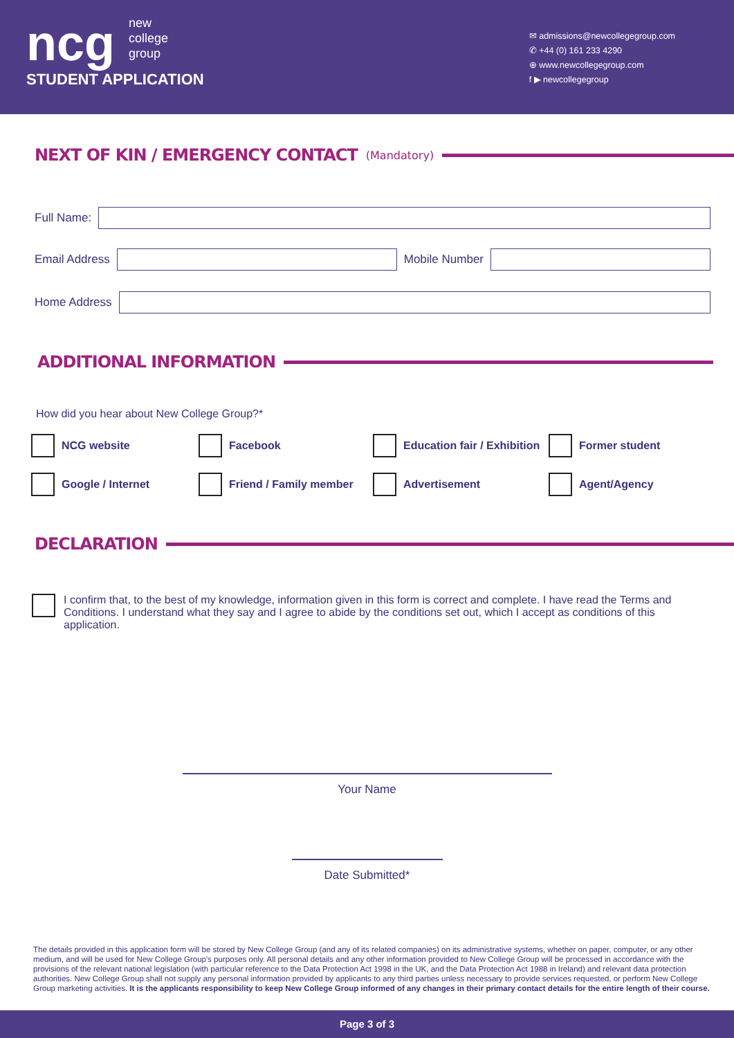ncg new
college
group
STUDENT APPLICATION
✉ admissions@newcollegegroup.com
✆ +44 (0) 161 233 4290
⊕ www.newcollegegroup.com
f ▶ newcollegegroup
NEXT OF KIN / EMERGENCY CONTACT (Mandatory)
Full Name:
Email Address Mobile Number
Home Address
ADDITIONAL INFORMATION
How did you hear about New College Group?*
NCG website
Facebook
Education fair / Exhibition
Former student
Google / Internet
Friend / Family member
Advertisement
Agent/Agency
DECLARATION
I confirm that, to the best of my knowledge, information given in this form is correct and complete. I have read the Terms and Conditions. I understand what they say and I agree to abide by the conditions set out, which I accept as conditions of this application.
Your Name
Date Submitted*
The details provided in this application form will be stored by New College Group (and any of its related companies) on its administrative systems, whether on paper, computer, or any other medium, and will be used for New College Group's purposes only. All personal details and any other information provided to New College Group will be processed in accordance with the provisions of the relevant national legislation (with particular reference to the Data Protection Act 1998 in the UK, and the Data Protection Act 1988 in Ireland) and relevant data protection authorities. New College Group shall not supply any personal information provided by applicants to any third parties unless necessary to provide services requested, or perform New College Group marketing activities. It is the applicants responsibility to keep New College Group informed of any changes in their primary contact details for the entire length of their course.
Page 3 of 3